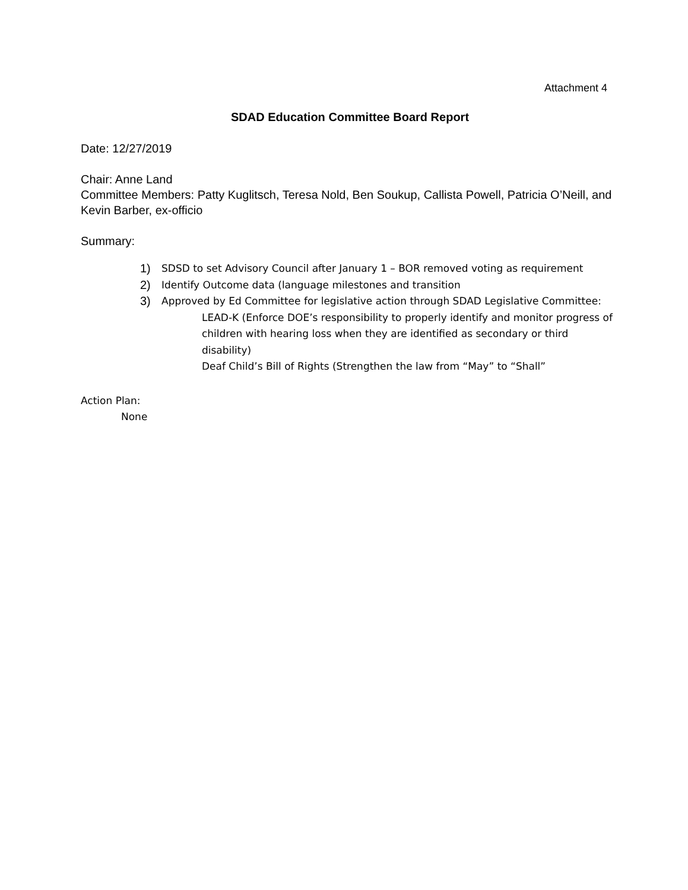Attachment 4
SDAD Education Committee Board Report
Date: 12/27/2019
Chair: Anne Land
Committee Members: Patty Kuglitsch, Teresa Nold, Ben Soukup, Callista Powell, Patricia O’Neill, and Kevin Barber, ex-officio
Summary:
1) SDSD to set Advisory Council after January 1 – BOR removed voting as requirement
2) Identify Outcome data (language milestones and transition
3) Approved by Ed Committee for legislative action through SDAD Legislative Committee:
LEAD-K (Enforce DOE’s responsibility to properly identify and monitor progress of children with hearing loss when they are identified as secondary or third disability)
Deaf Child’s Bill of Rights (Strengthen the law from “May” to “Shall”
Action Plan:
None